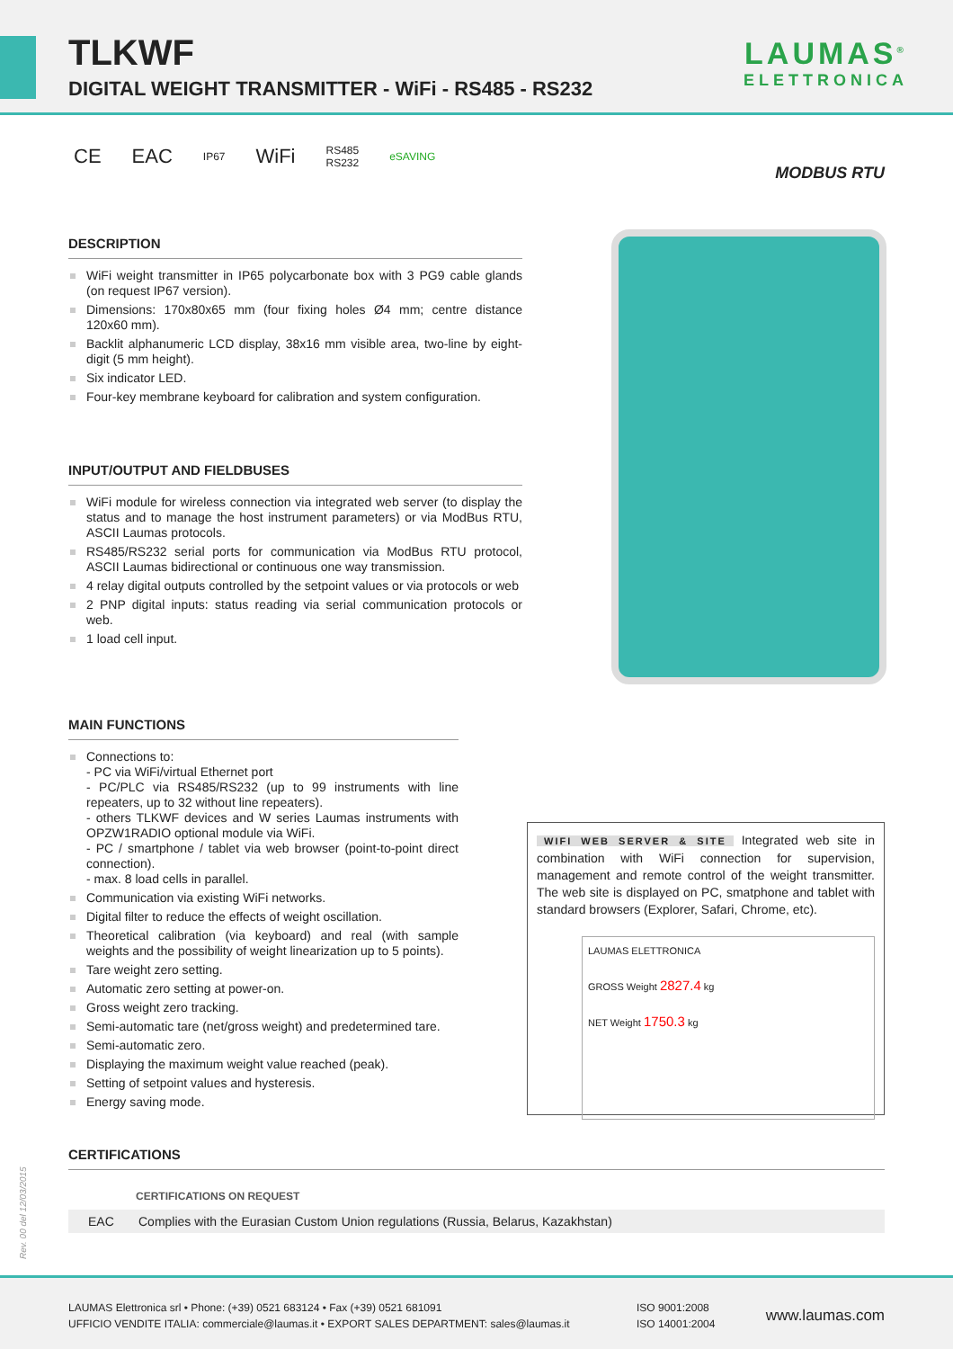TLKWF
DIGITAL WEIGHT TRANSMITTER - WiFi - RS485 - RS232
LAUMAS<sup>®</sup>
ELETTRONICA
CE EAC IP67 WiFi RS485
RS232 eSAVING
MODBUS RTU
DESCRIPTION
WiFi weight transmitter in IP65 polycarbonate box with 3 PG9 cable glands (on request IP67 version).
Dimensions: 170x80x65 mm (four fixing holes Ø4 mm; centre distance 120x60 mm).
Backlit alphanumeric LCD display, 38x16 mm visible area, two-line by eight-digit (5 mm height).
Six indicator LED.
Four-key membrane keyboard for calibration and system configuration.
INPUT/OUTPUT AND FIELDBUSES
WiFi module for wireless connection via integrated web server (to display the status and to manage the host instrument parameters) or via ModBus RTU, ASCII Laumas protocols.
RS485/RS232 serial ports for communication via ModBus RTU protocol, ASCII Laumas bidirectional or continuous one way transmission.
4 relay digital outputs controlled by the setpoint values or via protocols or web
2 PNP digital inputs: status reading via serial communication protocols or web.
1 load cell input.
MAIN FUNCTIONS
Connections to:
- PC via WiFi/virtual Ethernet port
- PC/PLC via RS485/RS232 (up to 99 instruments with line repeaters, up to 32 without line repeaters).
- others TLKWF devices and W series Laumas instruments with OPZW1RADIO optional module via WiFi.
- PC / smartphone / tablet via web browser (point-to-point direct connection).
- max. 8 load cells in parallel.
Communication via existing WiFi networks.
Digital filter to reduce the effects of weight oscillation.
Theoretical calibration (via keyboard) and real (with sample weights and the possibility of weight linearization up to 5 points).
Tare weight zero setting.
Automatic zero setting at power-on.
Gross weight zero tracking.
Semi-automatic tare (net/gross weight) and predetermined tare.
Semi-automatic zero.
Displaying the maximum weight value reached (peak).
Setting of setpoint values and hysteresis.
Energy saving mode.
WIFI WEB SERVER & SITE Integrated web site in combination with WiFi connection for supervision, management and remote control of the weight transmitter. The web site is displayed on PC, smatphone and tablet with standard browsers (Explorer, Safari, Chrome, etc).
LAUMAS ELETTRONICA
GROSS Weight 2827.4 kg
NET Weight 1750.3 kg
CERTIFICATIONS
CERTIFICATIONS ON REQUEST
EAC Complies with the Eurasian Custom Union regulations (Russia, Belarus, Kazakhstan)
Rev. 00 del 12/03/2015
LAUMAS Elettronica srl • Phone: (+39) 0521 683124 • Fax (+39) 0521 681091
UFFICIO VENDITE ITALIA: commerciale@laumas.it • EXPORT SALES DEPARTMENT: sales@laumas.it
ISO 9001:2008
ISO 14001:2004
www.laumas.com